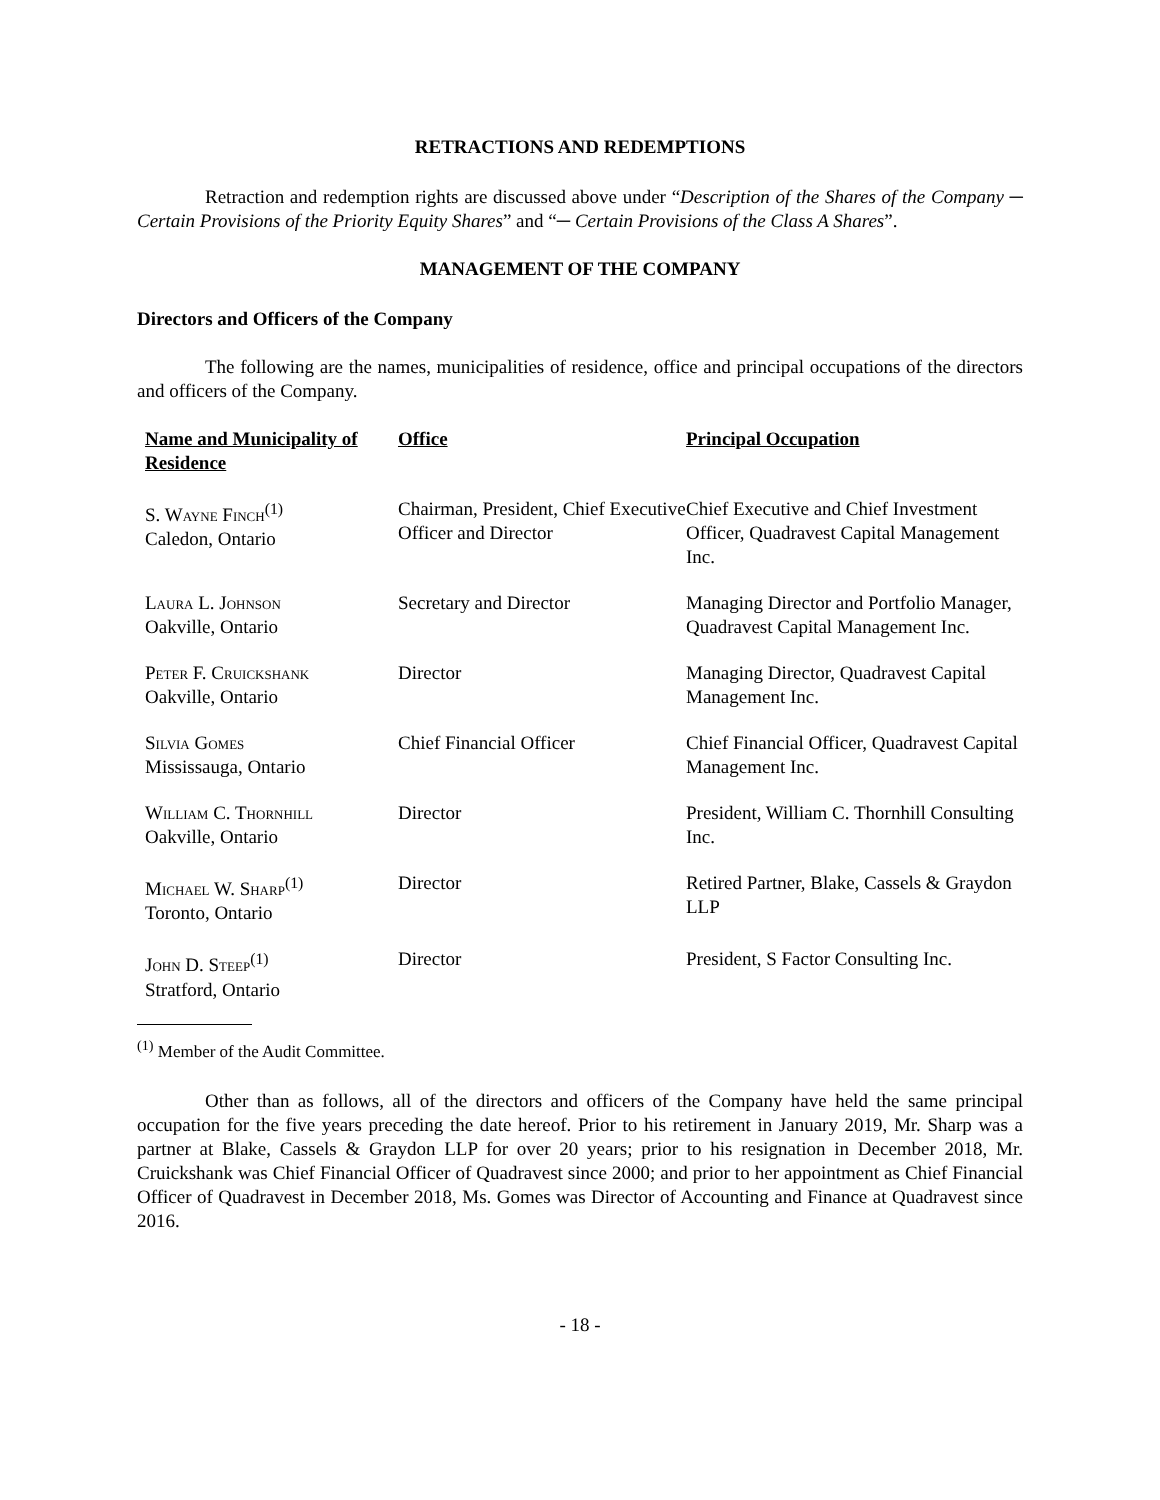RETRACTIONS AND REDEMPTIONS
Retraction and redemption rights are discussed above under “Description of the Shares of the Company ─ Certain Provisions of the Priority Equity Shares” and “─ Certain Provisions of the Class A Shares”.
MANAGEMENT OF THE COMPANY
Directors and Officers of the Company
The following are the names, municipalities of residence, office and principal occupations of the directors and officers of the Company.
| Name and Municipality of Residence | Office | Principal Occupation |
| --- | --- | --- |
| S. Wayne Finch<sup>(1)</sup> Caledon, Ontario | Chairman, President, Chief Executive Officer and Director | Chief Executive and Chief Investment Officer, Quadravest Capital Management Inc. |
| Laura L. Johnson Oakville, Ontario | Secretary and Director | Managing Director and Portfolio Manager, Quadravest Capital Management Inc. |
| Peter F. Cruickshank Oakville, Ontario | Director | Managing Director, Quadravest Capital Management Inc. |
| Silvia Gomes Mississauga, Ontario | Chief Financial Officer | Chief Financial Officer, Quadravest Capital Management Inc. |
| William C. Thornhill Oakville, Ontario | Director | President, William C. Thornhill Consulting Inc. |
| Michael W. Sharp<sup>(1)</sup> Toronto, Ontario | Director | Retired Partner, Blake, Cassels & Graydon LLP |
| John D. Steep<sup>(1)</sup> Stratford, Ontario | Director | President, S Factor Consulting Inc. |
<sup>(1)</sup> Member of the Audit Committee.
Other than as follows, all of the directors and officers of the Company have held the same principal occupation for the five years preceding the date hereof. Prior to his retirement in January 2019, Mr. Sharp was a partner at Blake, Cassels & Graydon LLP for over 20 years; prior to his resignation in December 2018, Mr. Cruickshank was Chief Financial Officer of Quadravest since 2000; and prior to her appointment as Chief Financial Officer of Quadravest in December 2018, Ms. Gomes was Director of Accounting and Finance at Quadravest since 2016.
- 18 -